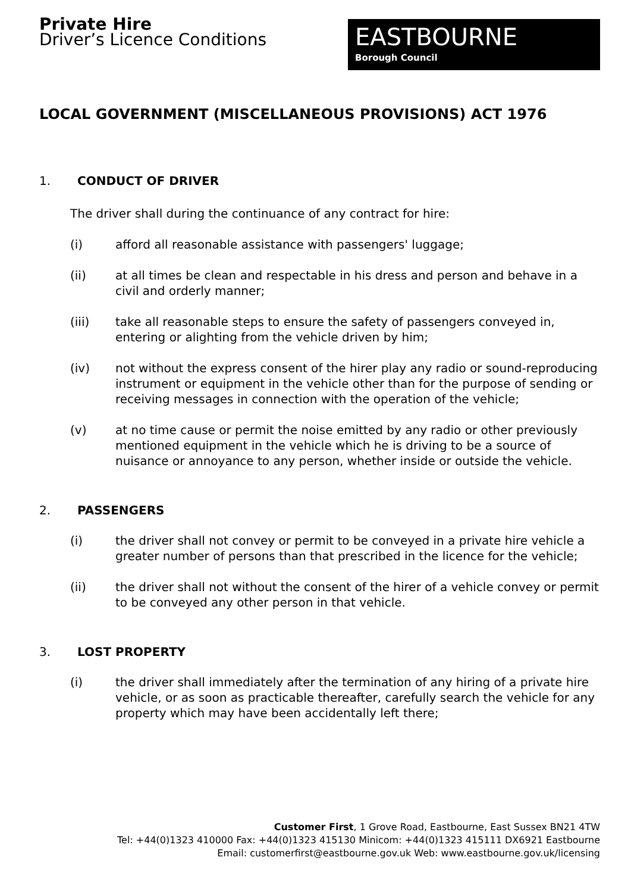Private Hire
Driver’s Licence Conditions
EASTBOURNE
Borough Council
LOCAL GOVERNMENT (MISCELLANEOUS PROVISIONS) ACT 1976
1. CONDUCT OF DRIVER
The driver shall during the continuance of any contract for hire:
(i) afford all reasonable assistance with passengers' luggage;
(ii) at all times be clean and respectable in his dress and person and behave in a civil and orderly manner;
(iii) take all reasonable steps to ensure the safety of passengers conveyed in, entering or alighting from the vehicle driven by him;
(iv) not without the express consent of the hirer play any radio or sound-reproducing instrument or equipment in the vehicle other than for the purpose of sending or receiving messages in connection with the operation of the vehicle;
(v) at no time cause or permit the noise emitted by any radio or other previously mentioned equipment in the vehicle which he is driving to be a source of nuisance or annoyance to any person, whether inside or outside the vehicle.
2. PASSENGERS
(i) the driver shall not convey or permit to be conveyed in a private hire vehicle a greater number of persons than that prescribed in the licence for the vehicle;
(ii) the driver shall not without the consent of the hirer of a vehicle convey or permit to be conveyed any other person in that vehicle.
3. LOST PROPERTY
(i) the driver shall immediately after the termination of any hiring of a private hire vehicle, or as soon as practicable thereafter, carefully search the vehicle for any property which may have been accidentally left there;
Customer First, 1 Grove Road, Eastbourne, East Sussex BN21 4TW
Tel: +44(0)1323 410000 Fax: +44(0)1323 415130 Minicom: +44(0)1323 415111 DX6921 Eastbourne
Email: customerfirst@eastbourne.gov.uk Web: www.eastbourne.gov.uk/licensing